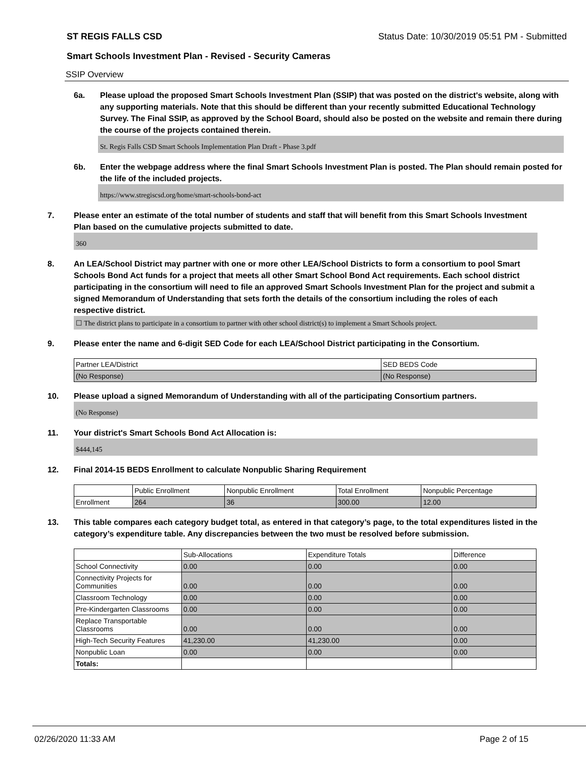ST REGIS FALLS CSD Status Date: 10/30/2019 05:51 PM - Submitted
Smart Schools Investment Plan - Revised - Security Cameras
SSIP Overview
6a. Please upload the proposed Smart Schools Investment Plan (SSIP) that was posted on the district's website, along with any supporting materials. Note that this should be different than your recently submitted Educational Technology Survey. The Final SSIP, as approved by the School Board, should also be posted on the website and remain there during the course of the projects contained therein.
St. Regis Falls CSD Smart Schools Implementation Plan Draft - Phase 3.pdf
6b. Enter the webpage address where the final Smart Schools Investment Plan is posted. The Plan should remain posted for the life of the included projects.
https://www.stregiscsd.org/home/smart-schools-bond-act
7. Please enter an estimate of the total number of students and staff that will benefit from this Smart Schools Investment Plan based on the cumulative projects submitted to date.
360
8. An LEA/School District may partner with one or more other LEA/School Districts to form a consortium to pool Smart Schools Bond Act funds for a project that meets all other Smart School Bond Act requirements. Each school district participating in the consortium will need to file an approved Smart Schools Investment Plan for the project and submit a signed Memorandum of Understanding that sets forth the details of the consortium including the roles of each respective district.
☐ The district plans to participate in a consortium to partner with other school district(s) to implement a Smart Schools project.
9. Please enter the name and 6-digit SED Code for each LEA/School District participating in the Consortium.
| Partner LEA/District | SED BEDS Code |
| --- | --- |
| (No Response) | (No Response) |
10. Please upload a signed Memorandum of Understanding with all of the participating Consortium partners.
(No Response)
11. Your district's Smart Schools Bond Act Allocation is:
$444,145
12. Final 2014-15 BEDS Enrollment to calculate Nonpublic Sharing Requirement
| | Public Enrollment | Nonpublic Enrollment | Total Enrollment | Nonpublic Percentage |
| --- | --- | --- | --- | --- |
| Enrollment | 264 | 36 | 300.00 | 12.00 |
13. This table compares each category budget total, as entered in that category’s page, to the total expenditures listed in the category’s expenditure table. Any discrepancies between the two must be resolved before submission.
| | Sub-Allocations | Expenditure Totals | Difference |
| --- | --- | --- | --- |
| School Connectivity | 0.00 | 0.00 | 0.00 |
| Connectivity Projects for Communities | 0.00 | 0.00 | 0.00 |
| Classroom Technology | 0.00 | 0.00 | 0.00 |
| Pre-Kindergarten Classrooms | 0.00 | 0.00 | 0.00 |
| Replace Transportable Classrooms | 0.00 | 0.00 | 0.00 |
| High-Tech Security Features | 41,230.00 | 41,230.00 | 0.00 |
| Nonpublic Loan | 0.00 | 0.00 | 0.00 |
| Totals: | | | |
02/26/2020 11:33 AM Page 2 of 15